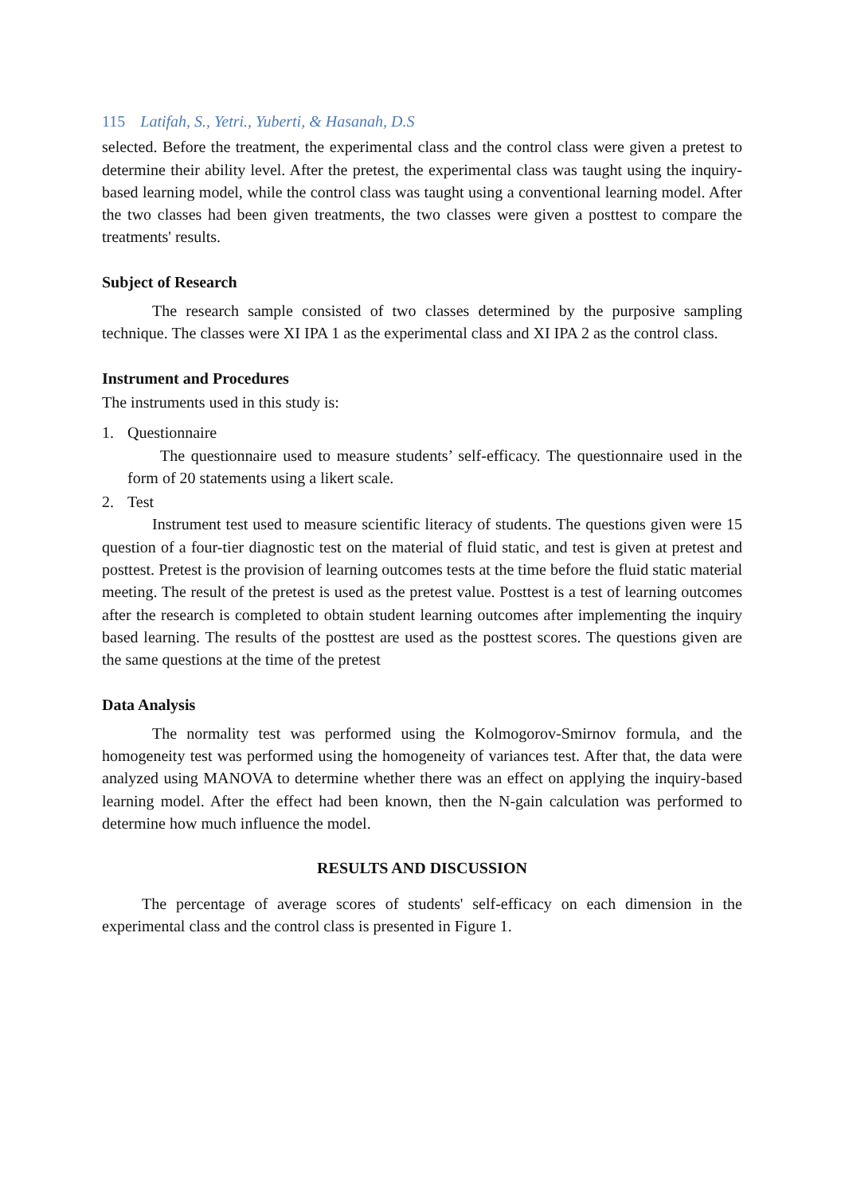115 Latifah, S., Yetri., Yuberti, & Hasanah, D.S
selected. Before the treatment, the experimental class and the control class were given a pretest to determine their ability level. After the pretest, the experimental class was taught using the inquiry-based learning model, while the control class was taught using a conventional learning model. After the two classes had been given treatments, the two classes were given a posttest to compare the treatments' results.
Subject of Research
The research sample consisted of two classes determined by the purposive sampling technique. The classes were XI IPA 1 as the experimental class and XI IPA 2 as the control class.
Instrument and Procedures
The instruments used in this study is:
1. Questionnaire
The questionnaire used to measure students’ self-efficacy. The questionnaire used in the form of 20 statements using a likert scale.
2. Test
Instrument test used to measure scientific literacy of students. The questions given were 15 question of a four-tier diagnostic test on the material of fluid static, and test is given at pretest and posttest. Pretest is the provision of learning outcomes tests at the time before the fluid static material meeting. The result of the pretest is used as the pretest value. Posttest is a test of learning outcomes after the research is completed to obtain student learning outcomes after implementing the inquiry based learning. The results of the posttest are used as the posttest scores. The questions given are the same questions at the time of the pretest
Data Analysis
The normality test was performed using the Kolmogorov-Smirnov formula, and the homogeneity test was performed using the homogeneity of variances test. After that, the data were analyzed using MANOVA to determine whether there was an effect on applying the inquiry-based learning model. After the effect had been known, then the N-gain calculation was performed to determine how much influence the model.
RESULTS AND DISCUSSION
The percentage of average scores of students' self-efficacy on each dimension in the experimental class and the control class is presented in Figure 1.